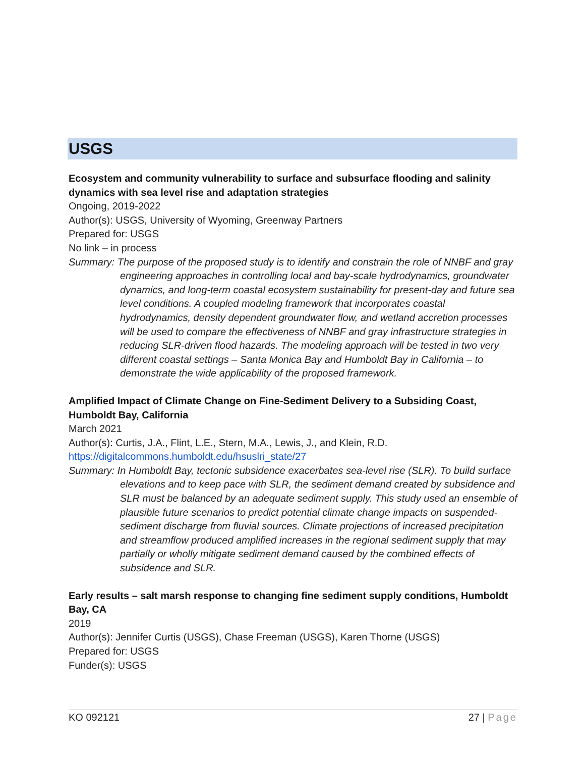USGS
Ecosystem and community vulnerability to surface and subsurface flooding and salinity dynamics with sea level rise and adaptation strategies
Ongoing, 2019-2022
Author(s): USGS, University of Wyoming, Greenway Partners
Prepared for: USGS
No link – in process
Summary: The purpose of the proposed study is to identify and constrain the role of NNBF and gray engineering approaches in controlling local and bay-scale hydrodynamics, groundwater dynamics, and long-term coastal ecosystem sustainability for present-day and future sea level conditions. A coupled modeling framework that incorporates coastal hydrodynamics, density dependent groundwater flow, and wetland accretion processes will be used to compare the effectiveness of NNBF and gray infrastructure strategies in reducing SLR-driven flood hazards. The modeling approach will be tested in two very different coastal settings – Santa Monica Bay and Humboldt Bay in California – to demonstrate the wide applicability of the proposed framework.
Amplified Impact of Climate Change on Fine-Sediment Delivery to a Subsiding Coast, Humboldt Bay, California
March 2021
Author(s): Curtis, J.A., Flint, L.E., Stern, M.A., Lewis, J., and Klein, R.D.
https://digitalcommons.humboldt.edu/hsuslri_state/27
Summary: In Humboldt Bay, tectonic subsidence exacerbates sea-level rise (SLR). To build surface elevations and to keep pace with SLR, the sediment demand created by subsidence and SLR must be balanced by an adequate sediment supply. This study used an ensemble of plausible future scenarios to predict potential climate change impacts on suspended-sediment discharge from fluvial sources. Climate projections of increased precipitation and streamflow produced amplified increases in the regional sediment supply that may partially or wholly mitigate sediment demand caused by the combined effects of subsidence and SLR.
Early results – salt marsh response to changing fine sediment supply conditions, Humboldt Bay, CA
2019
Author(s): Jennifer Curtis (USGS), Chase Freeman (USGS), Karen Thorne (USGS)
Prepared for: USGS
Funder(s): USGS
KO 092121 27 | Page